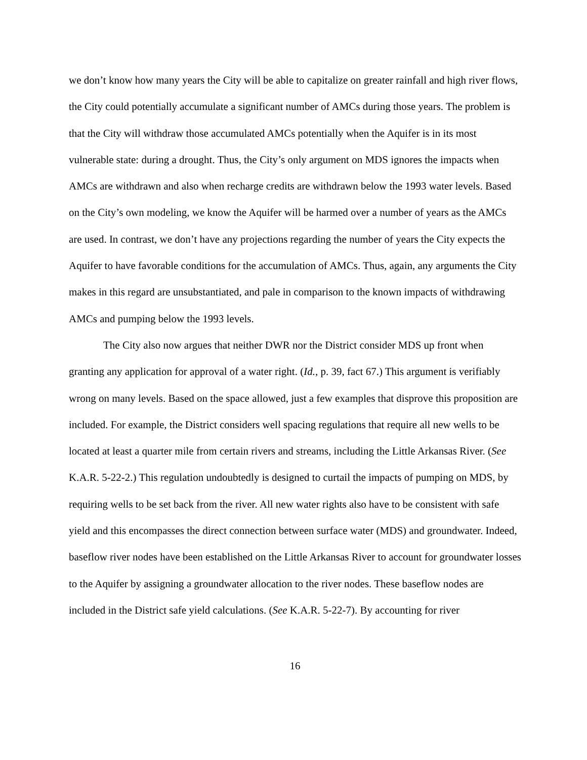we don’t know how many years the City will be able to capitalize on greater rainfall and high river flows, the City could potentially accumulate a significant number of AMCs during those years. The problem is that the City will withdraw those accumulated AMCs potentially when the Aquifer is in its most vulnerable state: during a drought. Thus, the City’s only argument on MDS ignores the impacts when AMCs are withdrawn and also when recharge credits are withdrawn below the 1993 water levels. Based on the City’s own modeling, we know the Aquifer will be harmed over a number of years as the AMCs are used. In contrast, we don’t have any projections regarding the number of years the City expects the Aquifer to have favorable conditions for the accumulation of AMCs. Thus, again, any arguments the City makes in this regard are unsubstantiated, and pale in comparison to the known impacts of withdrawing AMCs and pumping below the 1993 levels.
The City also now argues that neither DWR nor the District consider MDS up front when granting any application for approval of a water right. (Id., p. 39, fact 67.) This argument is verifiably wrong on many levels. Based on the space allowed, just a few examples that disprove this proposition are included. For example, the District considers well spacing regulations that require all new wells to be located at least a quarter mile from certain rivers and streams, including the Little Arkansas River. (See K.A.R. 5-22-2.) This regulation undoubtedly is designed to curtail the impacts of pumping on MDS, by requiring wells to be set back from the river. All new water rights also have to be consistent with safe yield and this encompasses the direct connection between surface water (MDS) and groundwater. Indeed, baseflow river nodes have been established on the Little Arkansas River to account for groundwater losses to the Aquifer by assigning a groundwater allocation to the river nodes. These baseflow nodes are included in the District safe yield calculations. (See K.A.R. 5-22-7). By accounting for river
16